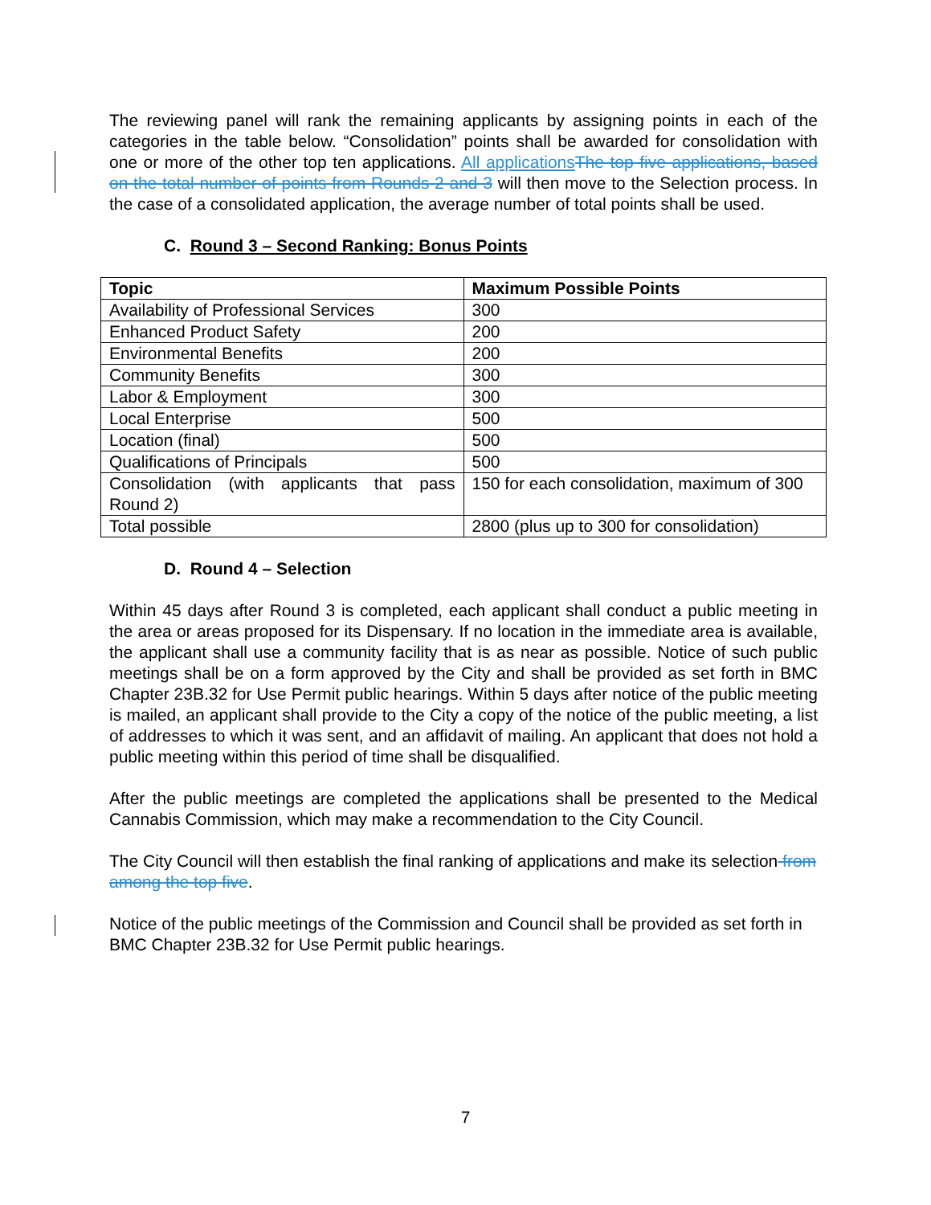The reviewing panel will rank the remaining applicants by assigning points in each of the categories in the table below. “Consolidation” points shall be awarded for consolidation with one or more of the other top ten applications. All applications The top five applications, based on the total number of points from Rounds 2 and 3 will then move to the Selection process. In the case of a consolidated application, the average number of total points shall be used.
C. Round 3 – Second Ranking: Bonus Points
| Topic | Maximum Possible Points |
| --- | --- |
| Availability of Professional Services | 300 |
| Enhanced Product Safety | 200 |
| Environmental Benefits | 200 |
| Community Benefits | 300 |
| Labor & Employment | 300 |
| Local Enterprise | 500 |
| Location (final) | 500 |
| Qualifications of Principals | 500 |
| Consolidation (with applicants that pass Round 2) | 150 for each consolidation, maximum of 300 |
| Total possible | 2800 (plus up to 300 for consolidation) |
D. Round 4 – Selection
Within 45 days after Round 3 is completed, each applicant shall conduct a public meeting in the area or areas proposed for its Dispensary. If no location in the immediate area is available, the applicant shall use a community facility that is as near as possible. Notice of such public meetings shall be on a form approved by the City and shall be provided as set forth in BMC Chapter 23B.32 for Use Permit public hearings. Within 5 days after notice of the public meeting is mailed, an applicant shall provide to the City a copy of the notice of the public meeting, a list of addresses to which it was sent, and an affidavit of mailing. An applicant that does not hold a public meeting within this period of time shall be disqualified.
After the public meetings are completed the applications shall be presented to the Medical Cannabis Commission, which may make a recommendation to the City Council.
The City Council will then establish the final ranking of applications and make its selection from among the top five.
Notice of the public meetings of the Commission and Council shall be provided as set forth in BMC Chapter 23B.32 for Use Permit public hearings.
7